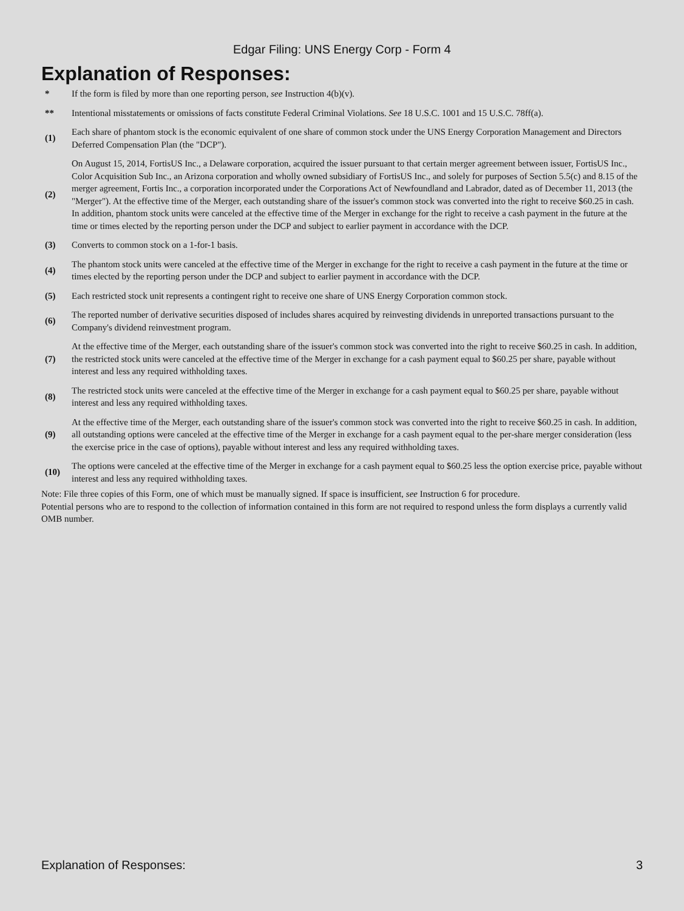Edgar Filing: UNS Energy Corp - Form 4
Explanation of Responses:
| * | If the form is filed by more than one reporting person, see Instruction 4(b)(v). |
| ** | Intentional misstatements or omissions of facts constitute Federal Criminal Violations. See 18 U.S.C. 1001 and 15 U.S.C. 78ff(a). |
| (1) | Each share of phantom stock is the economic equivalent of one share of common stock under the UNS Energy Corporation Management and Directors Deferred Compensation Plan (the "DCP"). |
| (2) | On August 15, 2014, FortisUS Inc., a Delaware corporation, acquired the issuer pursuant to that certain merger agreement between issuer, FortisUS Inc., Color Acquisition Sub Inc., an Arizona corporation and wholly owned subsidiary of FortisUS Inc., and solely for purposes of Section 5.5(c) and 8.15 of the merger agreement, Fortis Inc., a corporation incorporated under the Corporations Act of Newfoundland and Labrador, dated as of December 11, 2013 (the "Merger"). At the effective time of the Merger, each outstanding share of the issuer's common stock was converted into the right to receive $60.25 in cash. In addition, phantom stock units were canceled at the effective time of the Merger in exchange for the right to receive a cash payment in the future at the time or times elected by the reporting person under the DCP and subject to earlier payment in accordance with the DCP. |
| (3) | Converts to common stock on a 1-for-1 basis. |
| (4) | The phantom stock units were canceled at the effective time of the Merger in exchange for the right to receive a cash payment in the future at the time or times elected by the reporting person under the DCP and subject to earlier payment in accordance with the DCP. |
| (5) | Each restricted stock unit represents a contingent right to receive one share of UNS Energy Corporation common stock. |
| (6) | The reported number of derivative securities disposed of includes shares acquired by reinvesting dividends in unreported transactions pursuant to the Company's dividend reinvestment program. |
| (7) | At the effective time of the Merger, each outstanding share of the issuer's common stock was converted into the right to receive $60.25 in cash. In addition, the restricted stock units were canceled at the effective time of the Merger in exchange for a cash payment equal to $60.25 per share, payable without interest and less any required withholding taxes. |
| (8) | The restricted stock units were canceled at the effective time of the Merger in exchange for a cash payment equal to $60.25 per share, payable without interest and less any required withholding taxes. |
| (9) | At the effective time of the Merger, each outstanding share of the issuer's common stock was converted into the right to receive $60.25 in cash. In addition, all outstanding options were canceled at the effective time of the Merger in exchange for a cash payment equal to the per-share merger consideration (less the exercise price in the case of options), payable without interest and less any required withholding taxes. |
| (10) | The options were canceled at the effective time of the Merger in exchange for a cash payment equal to $60.25 less the option exercise price, payable without interest and less any required withholding taxes. |
Note: File three copies of this Form, one of which must be manually signed. If space is insufficient, see Instruction 6 for procedure.
Potential persons who are to respond to the collection of information contained in this form are not required to respond unless the form displays a currently valid OMB number.
Explanation of Responses: 3